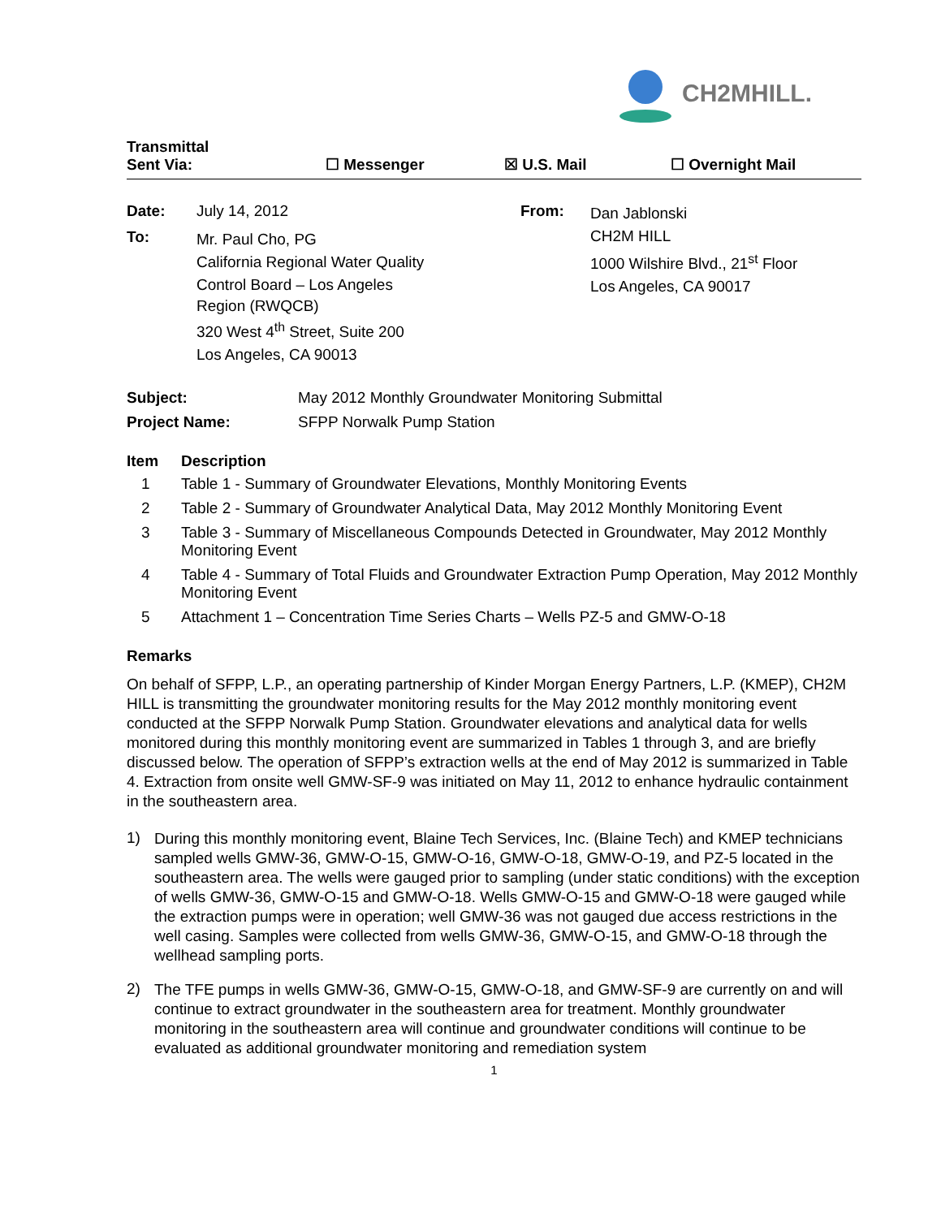CH2MHILL.
Transmittal
Sent Via:
☐ Messenger
☒ U.S. Mail
☐ Overnight Mail
Date: July 14, 2012
To:
Mr. Paul Cho, PG
California Regional Water Quality
Control Board – Los Angeles
Region (RWQCB)
320 West 4<sup>th</sup> Street, Suite 200
Los Angeles, CA 90013
From:
Dan Jablonski
CH2M HILL
1000 Wilshire Blvd., 21<sup>st</sup> Floor
Los Angeles, CA 90017
Subject: May 2012 Monthly Groundwater Monitoring Submittal
Project Name: SFPP Norwalk Pump Station
Item Description
1 Table 1 - Summary of Groundwater Elevations, Monthly Monitoring Events
2 Table 2 - Summary of Groundwater Analytical Data, May 2012 Monthly Monitoring Event
3 Table 3 - Summary of Miscellaneous Compounds Detected in Groundwater, May 2012 Monthly Monitoring Event
4 Table 4 - Summary of Total Fluids and Groundwater Extraction Pump Operation, May 2012 Monthly Monitoring Event
5 Attachment 1 – Concentration Time Series Charts – Wells PZ-5 and GMW-O-18
Remarks
On behalf of SFPP, L.P., an operating partnership of Kinder Morgan Energy Partners, L.P. (KMEP), CH2M HILL is transmitting the groundwater monitoring results for the May 2012 monthly monitoring event conducted at the SFPP Norwalk Pump Station. Groundwater elevations and analytical data for wells monitored during this monthly monitoring event are summarized in Tables 1 through 3, and are briefly discussed below. The operation of SFPP’s extraction wells at the end of May 2012 is summarized in Table 4. Extraction from onsite well GMW-SF-9 was initiated on May 11, 2012 to enhance hydraulic containment in the southeastern area.
1)
During this monthly monitoring event, Blaine Tech Services, Inc. (Blaine Tech) and KMEP technicians sampled wells GMW-36, GMW-O-15, GMW-O-16, GMW-O-18, GMW-O-19, and PZ-5 located in the southeastern area. The wells were gauged prior to sampling (under static conditions) with the exception of wells GMW-36, GMW-O-15 and GMW-O-18. Wells GMW-O-15 and GMW-O-18 were gauged while the extraction pumps were in operation; well GMW-36 was not gauged due access restrictions in the well casing. Samples were collected from wells GMW-36, GMW-O-15, and GMW-O-18 through the wellhead sampling ports.
2)
The TFE pumps in wells GMW-36, GMW-O-15, GMW-O-18, and GMW-SF-9 are currently on and will continue to extract groundwater in the southeastern area for treatment. Monthly groundwater monitoring in the southeastern area will continue and groundwater conditions will continue to be evaluated as additional groundwater monitoring and remediation system
1